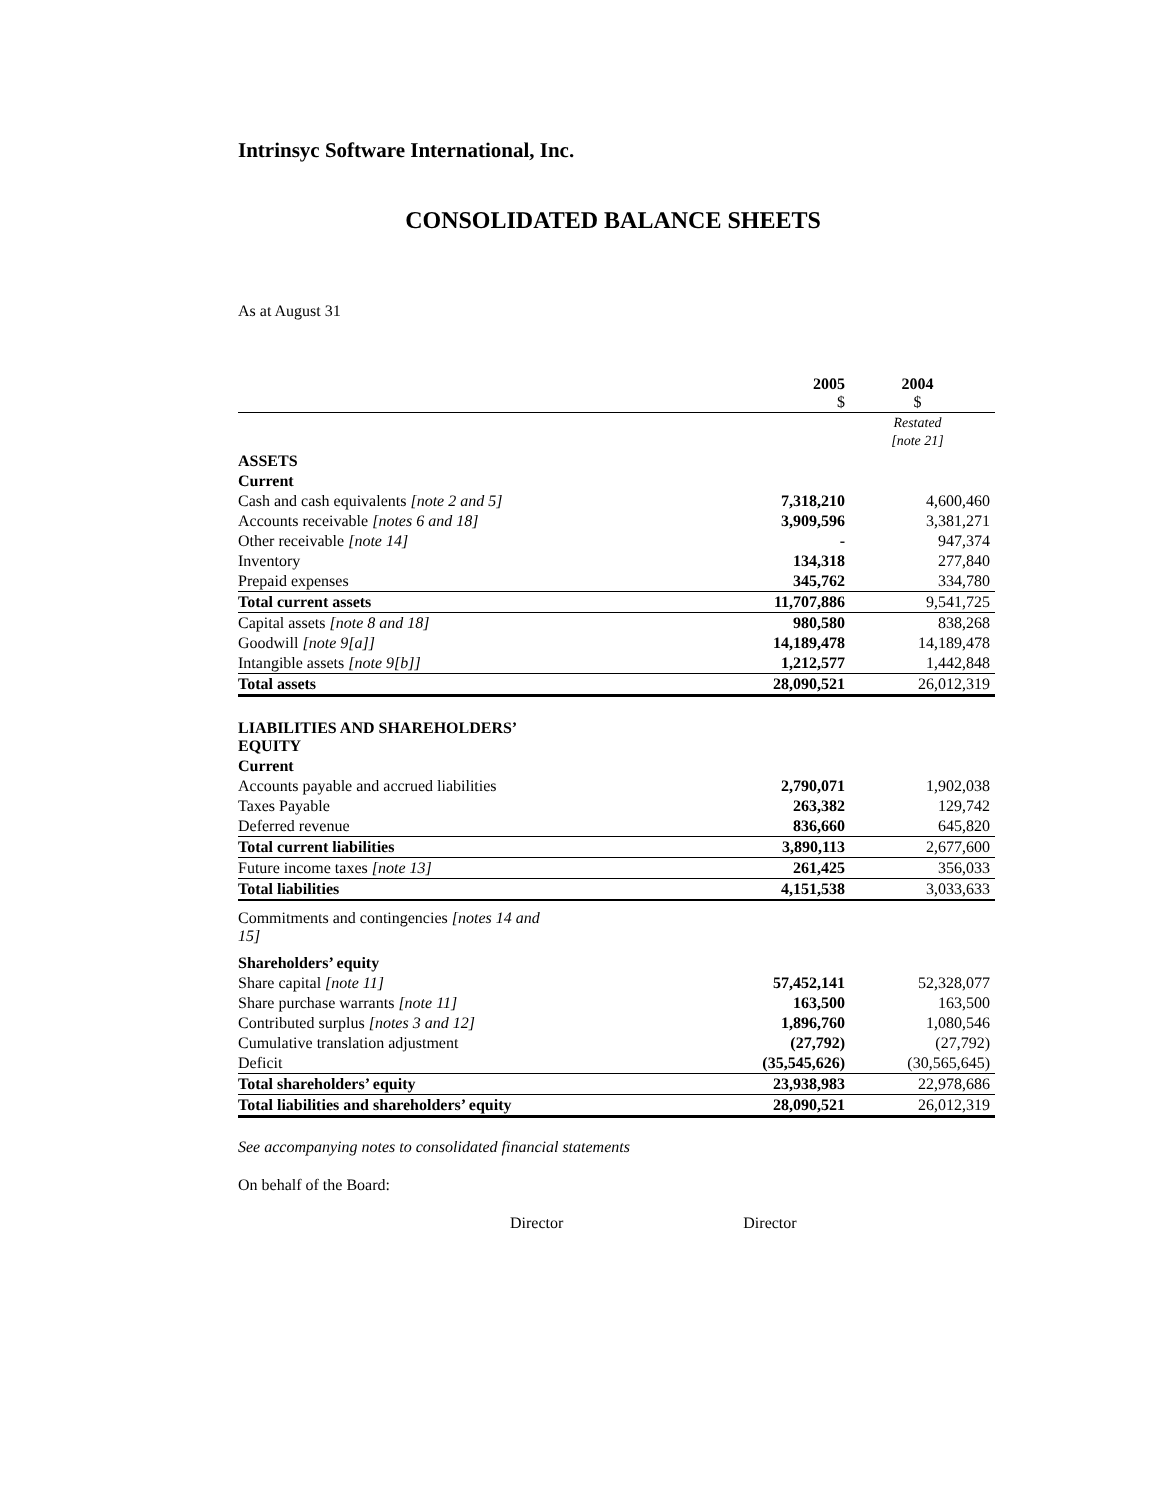Intrinsyc Software International, Inc.
CONSOLIDATED BALANCE SHEETS
As at August 31
| | 2005 $ | 2004 $ |
| | | Restated [note 21] |
| ASSETS | | |
| Current | | |
| Cash and cash equivalents [note 2 and 5] | 7,318,210 | 4,600,460 |
| Accounts receivable [notes 6 and 18] | 3,909,596 | 3,381,271 |
| Other receivable [note 14] | - | 947,374 |
| Inventory | 134,318 | 277,840 |
| Prepaid expenses | 345,762 | 334,780 |
| Total current assets | 11,707,886 | 9,541,725 |
| Capital assets [note 8 and 18] | 980,580 | 838,268 |
| Goodwill [note 9[a]] | 14,189,478 | 14,189,478 |
| Intangible assets [note 9[b]] | 1,212,577 | 1,442,848 |
| Total assets | 28,090,521 | 26,012,319 |
| LIABILITIES AND SHAREHOLDERS’ EQUITY | | |
| Current | | |
| Accounts payable and accrued liabilities | 2,790,071 | 1,902,038 |
| Taxes Payable | 263,382 | 129,742 |
| Deferred revenue | 836,660 | 645,820 |
| Total current liabilities | 3,890,113 | 2,677,600 |
| Future income taxes [note 13] | 261,425 | 356,033 |
| Total liabilities | 4,151,538 | 3,033,633 |
| Commitments and contingencies [notes 14 and 15] | | |
| Shareholders’ equity | | |
| Share capital [note 11] | 57,452,141 | 52,328,077 |
| Share purchase warrants [note 11] | 163,500 | 163,500 |
| Contributed surplus [notes 3 and 12] | 1,896,760 | 1,080,546 |
| Cumulative translation adjustment | (27,792) | (27,792) |
| Deficit | (35,545,626) | (30,565,645) |
| Total shareholders’ equity | 23,938,983 | 22,978,686 |
| Total liabilities and shareholders’ equity | 28,090,521 | 26,012,319 |
See accompanying notes to consolidated financial statements
On behalf of the Board:
Director Director